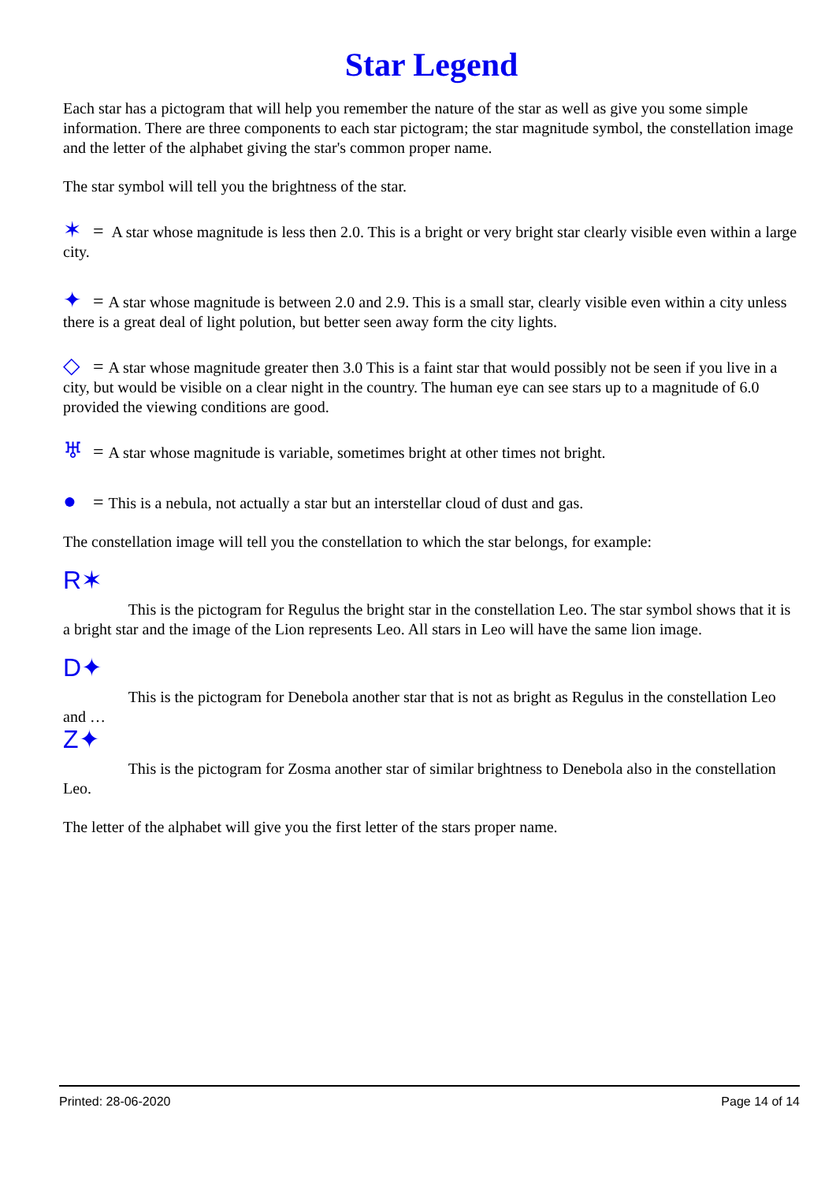Star Legend
Each star has a pictogram that will help you remember the nature of the star as well as give you some simple information. There are three components to each star pictogram; the star magnitude symbol, the constellation image and the letter of the alphabet giving the star's common proper name.
The star symbol will tell you the brightness of the star.
✶ = A star whose magnitude is less then 2.0. This is a bright or very bright star clearly visible even within a large city.
✦ = A star whose magnitude is between 2.0 and 2.9. This is a small star, clearly visible even within a city unless there is a great deal of light polution, but better seen away form the city lights.
◇ = A star whose magnitude greater then 3.0 This is a faint star that would possibly not be seen if you live in a city, but would be visible on a clear night in the country. The human eye can see stars up to a magnitude of 6.0 provided the viewing conditions are good.
♅ = A star whose magnitude is variable, sometimes bright at other times not bright.
● = This is a nebula, not actually a star but an interstellar cloud of dust and gas.
The constellation image will tell you the constellation to which the star belongs, for example:
R✶ This is the pictogram for Regulus the bright star in the constellation Leo. The star symbol shows that it is a bright star and the image of the Lion represents Leo. All stars in Leo will have the same lion image.
D✦ This is the pictogram for Denebola another star that is not as bright as Regulus in the constellation Leo and …
Z✦ This is the pictogram for Zosma another star of similar brightness to Denebola also in the constellation Leo.
The letter of the alphabet will give you the first letter of the stars proper name.
Printed: 28-06-2020 Page 14 of 14